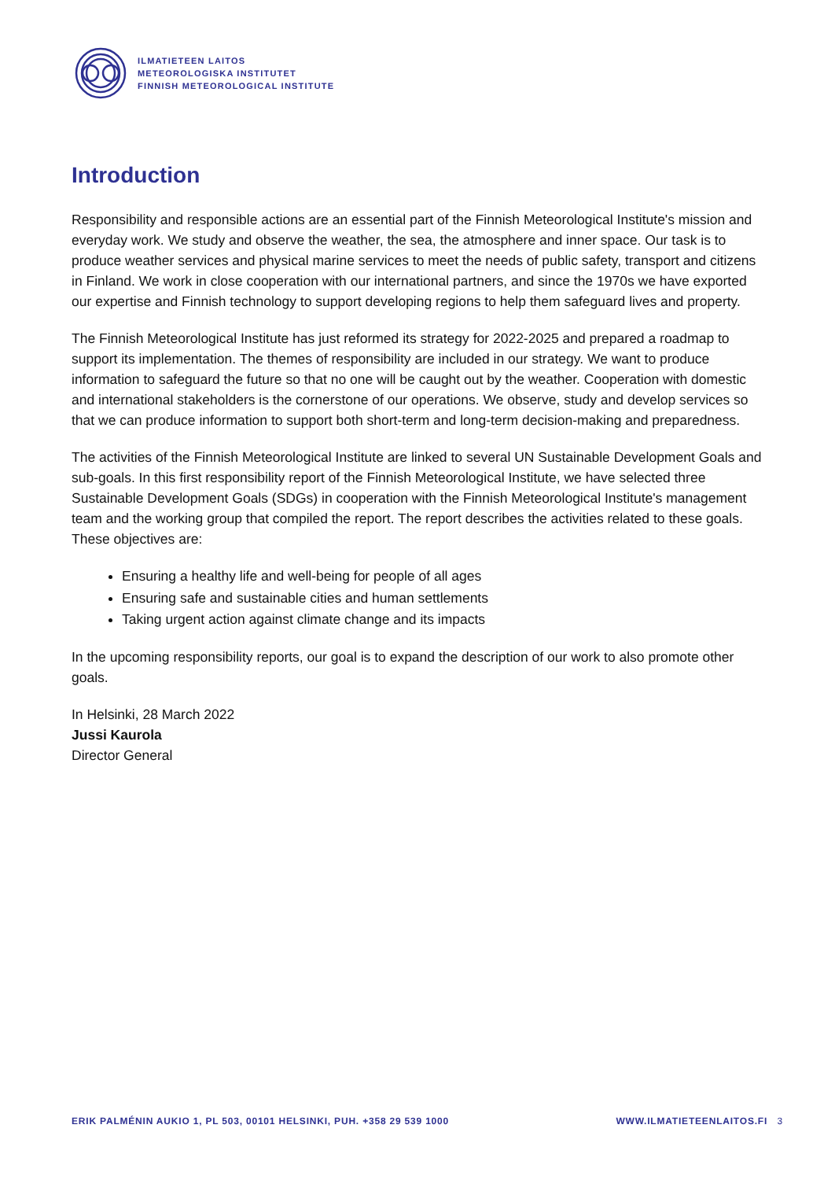ILMATIETEEN LAITOS
METEOROLOGISKA INSTITUTET
FINNISH METEOROLOGICAL INSTITUTE
Introduction
Responsibility and responsible actions are an essential part of the Finnish Meteorological Institute's mission and everyday work. We study and observe the weather, the sea, the atmosphere and inner space. Our task is to produce weather services and physical marine services to meet the needs of public safety, transport and citizens in Finland. We work in close cooperation with our international partners, and since the 1970s we have exported our expertise and Finnish technology to support developing regions to help them safeguard lives and property.
The Finnish Meteorological Institute has just reformed its strategy for 2022-2025 and prepared a roadmap to support its implementation. The themes of responsibility are included in our strategy. We want to produce information to safeguard the future so that no one will be caught out by the weather. Cooperation with domestic and international stakeholders is the cornerstone of our operations. We observe, study and develop services so that we can produce information to support both short-term and long-term decision-making and preparedness.
The activities of the Finnish Meteorological Institute are linked to several UN Sustainable Development Goals and sub-goals. In this first responsibility report of the Finnish Meteorological Institute, we have selected three Sustainable Development Goals (SDGs) in cooperation with the Finnish Meteorological Institute's management team and the working group that compiled the report. The report describes the activities related to these goals. These objectives are:
Ensuring a healthy life and well-being for people of all ages
Ensuring safe and sustainable cities and human settlements
Taking urgent action against climate change and its impacts
In the upcoming responsibility reports, our goal is to expand the description of our work to also promote other goals.
In Helsinki, 28 March 2022
Jussi Kaurola
Director General
ERIK PALMÉNIN AUKIO 1, PL 503, 00101 HELSINKI, PUH. +358 29 539 1000 WWW.ILMATIETEENLAITOS.FI 3